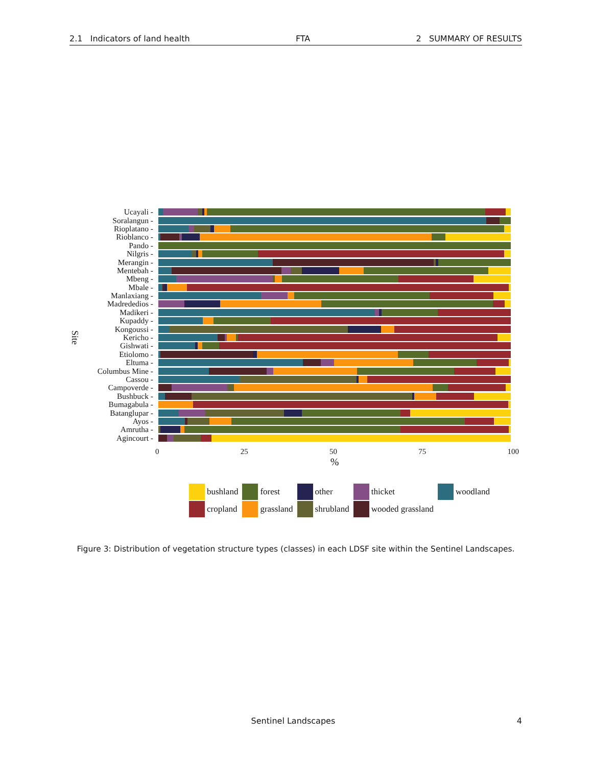2.1 Indicators of land health FTA 2 SUMMARY OF RESULTS
Site
Ucayali -
Soralangun -
Rioplatano -
Rioblanco -
Pando -
Nilgris -
Merangin -
Mentebah -
Mbeng -
Mbale -
Manlaxiang -
Madrededios -
Madikeri -
Kupaddy -
Kongoussi -
Kericho -
Gishwati -
Etiolomo -
Eltuma -
Columbus Mine -
Cassou -
Campoverde -
Bushbuck -
Bumagabula -
Batanglupar -
Ayos -
Amrutha -
Agincourt -
0 25 50 75 100
%
| | bushland | | forest | | other | | thicket | | woodland |
| | cropland | | grassland | | shrubland | | wooded grassland | | |
Figure 3: Distribution of vegetation structure types (classes) in each LDSF site within the Sentinel Landscapes.
Sentinel Landscapes 4